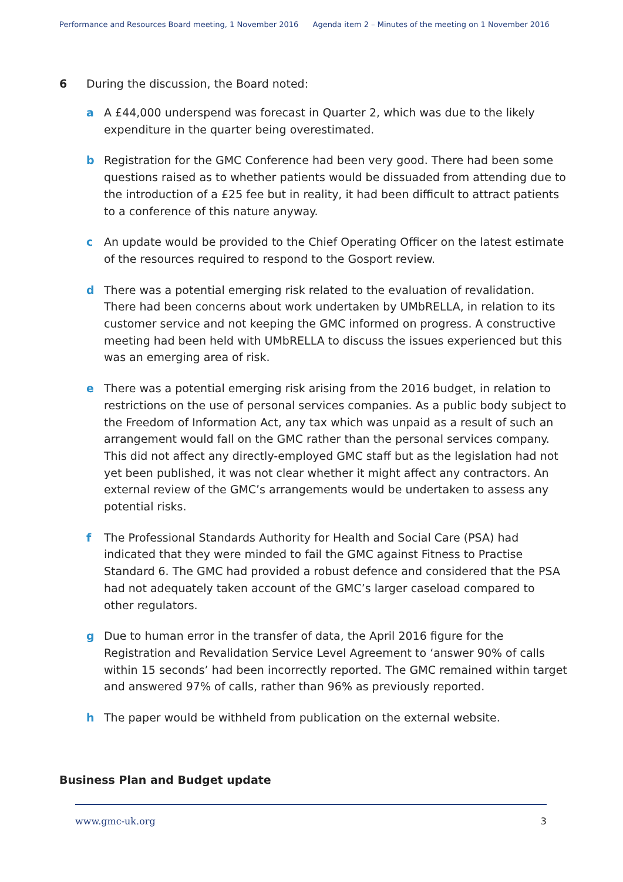Performance and Resources Board meeting, 1 November 2016 Agenda item 2 – Minutes of the meeting on 1 November 2016
6 During the discussion, the Board noted:
a A £44,000 underspend was forecast in Quarter 2, which was due to the likely expenditure in the quarter being overestimated.
b Registration for the GMC Conference had been very good. There had been some questions raised as to whether patients would be dissuaded from attending due to the introduction of a £25 fee but in reality, it had been difficult to attract patients to a conference of this nature anyway.
c An update would be provided to the Chief Operating Officer on the latest estimate of the resources required to respond to the Gosport review.
d There was a potential emerging risk related to the evaluation of revalidation. There had been concerns about work undertaken by UMbRELLA, in relation to its customer service and not keeping the GMC informed on progress. A constructive meeting had been held with UMbRELLA to discuss the issues experienced but this was an emerging area of risk.
e There was a potential emerging risk arising from the 2016 budget, in relation to restrictions on the use of personal services companies. As a public body subject to the Freedom of Information Act, any tax which was unpaid as a result of such an arrangement would fall on the GMC rather than the personal services company. This did not affect any directly-employed GMC staff but as the legislation had not yet been published, it was not clear whether it might affect any contractors. An external review of the GMC’s arrangements would be undertaken to assess any potential risks.
f The Professional Standards Authority for Health and Social Care (PSA) had indicated that they were minded to fail the GMC against Fitness to Practise Standard 6. The GMC had provided a robust defence and considered that the PSA had not adequately taken account of the GMC’s larger caseload compared to other regulators.
g Due to human error in the transfer of data, the April 2016 figure for the Registration and Revalidation Service Level Agreement to ‘answer 90% of calls within 15 seconds’ had been incorrectly reported. The GMC remained within target and answered 97% of calls, rather than 96% as previously reported.
h The paper would be withheld from publication on the external website.
Business Plan and Budget update
www.gmc-uk.org 3